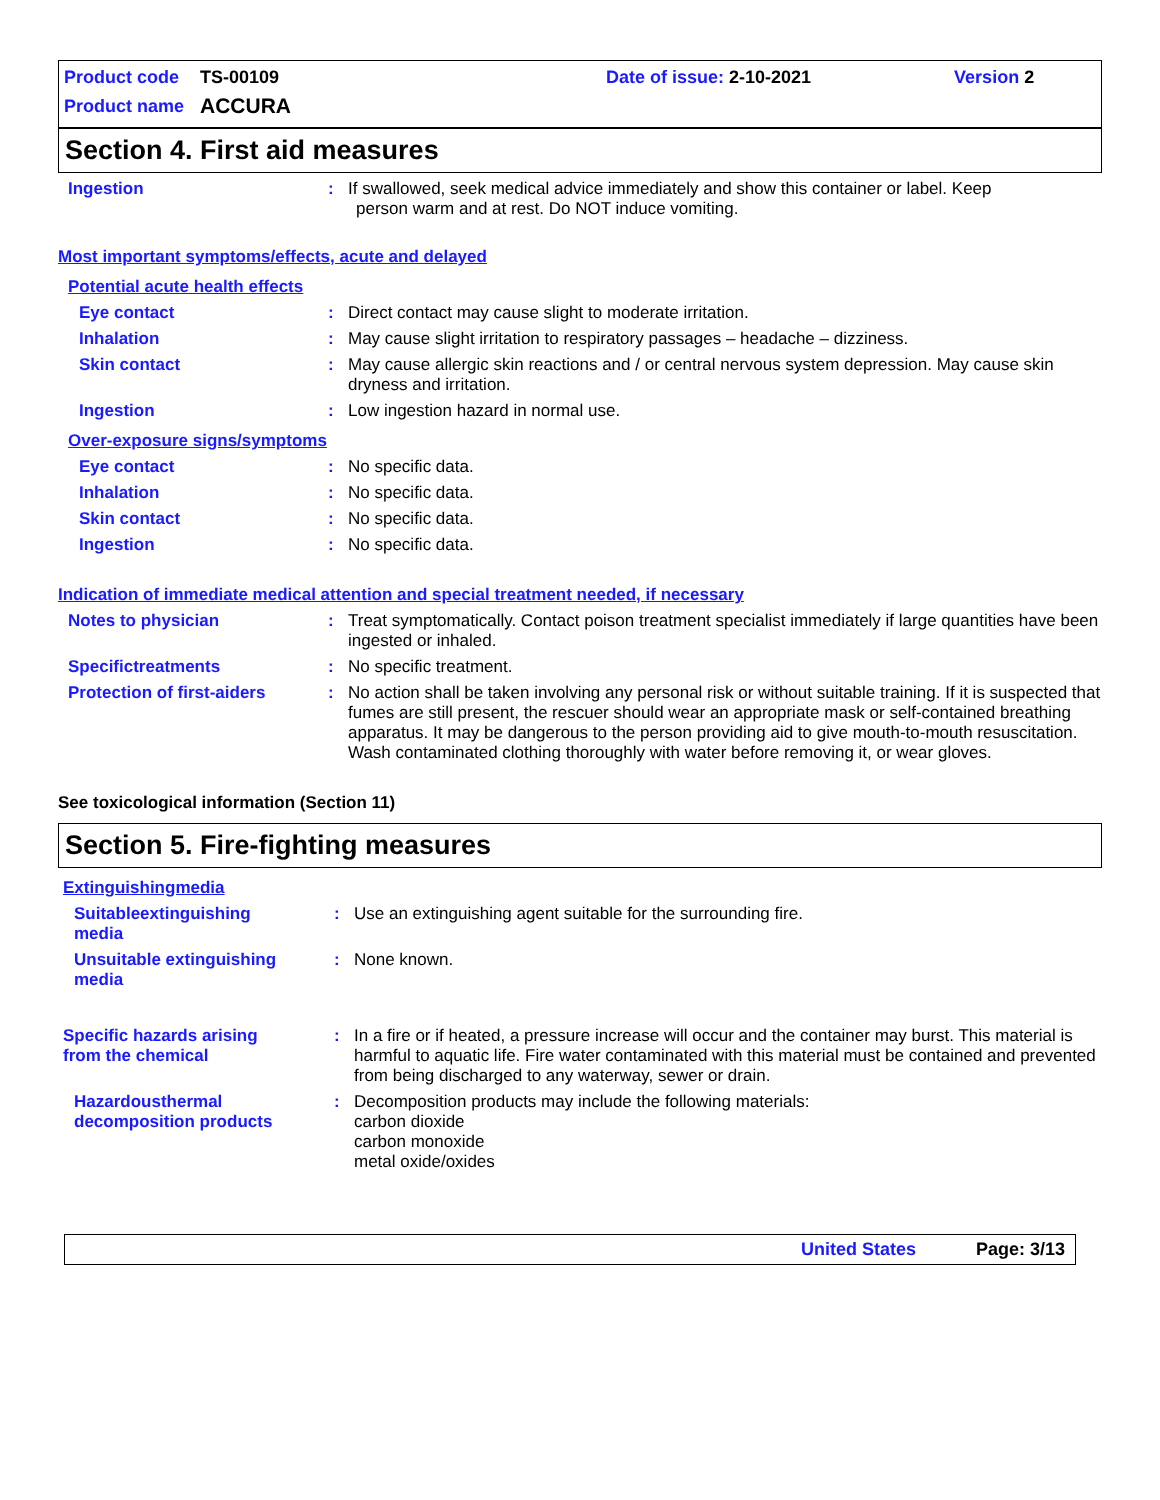| Product code | TS-00109 | Date of issue: 2-10-2021 | Version 2 |
| Product name | ACCURA | | |
Section 4. First aid measures
Ingestion : If swallowed, seek medical advice immediately and show this container or label. Keep
person warm and at rest. Do NOT induce vomiting.
Most important symptoms/effects, acute and delayed
Potential acute health effects
Eye contact : Direct contact may cause slight to moderate irritation.
Inhalation : May cause slight irritation to respiratory passages – headache – dizziness.
Skin contact : May cause allergic skin reactions and / or central nervous system depression. May cause skin dryness and irritation.
Ingestion : Low ingestion hazard in normal use.
Over-exposure signs/symptoms
Eye contact : No specific data.
Inhalation : No specific data.
Skin contact : No specific data.
Ingestion : No specific data.
Indication of immediate medical attention and special treatment needed, if necessary
Notes to physician : Treat symptomatically. Contact poison treatment specialist immediately if large quantities have been ingested or inhaled.
Specifictreatments : No specific treatment.
Protection of first-aiders
: No action shall be taken involving any personal risk or without suitable training. If it is suspected that fumes are still present, the rescuer should wear an appropriate mask or self-contained breathing apparatus. It may be dangerous to the person providing aid to give mouth-to-mouth resuscitation. Wash contaminated clothing thoroughly with water before removing it, or wear gloves.
See toxicological information (Section 11)
Section 5. Fire-fighting measures
Extinguishingmedia
Suitableextinguishing
media
: Use an extinguishing agent suitable for the surrounding fire.
Unsuitable extinguishing
media
: None known.
Specific hazards arising
from the chemical
: In a fire or if heated, a pressure increase will occur and the container may burst. This material is harmful to aquatic life. Fire water contaminated with this material must be contained and prevented from being discharged to any waterway, sewer or drain.
Hazardousthermal
decomposition products
: Decomposition products may include the following materials:
carbon dioxide
carbon monoxide
metal oxide/oxides
United States Page: 3/13